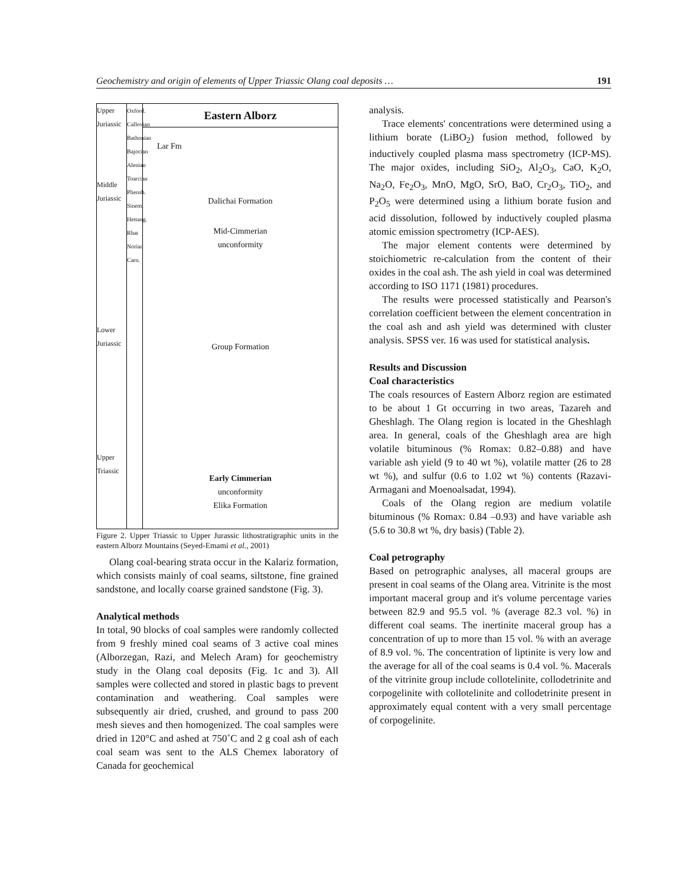Geochemistry and origin of elements of Upper Triassic Olang coal deposits … 191
Upper Juriassic
Middle Juriassic
Lower Juriassic
Upper Triassic
Oxford. Callovian Bathonian Bajocian Alenian Toarcian Pliensb. Sinem. Hettang. Rhat Norian Carn.
Eastern Alborz
Lar Fm
Dalichai Formation
Mid-Cimmerian
unconformity
Group Formation
Early Cimmerian
unconformity
Elika Formation
Figure 2. Upper Triassic to Upper Jurassic lithostratigraphic units in the eastern Alborz Mountains (Seyed-Emami et al., 2001)
Olang coal-bearing strata occur in the Kalariz formation, which consists mainly of coal seams, siltstone, fine grained sandstone, and locally coarse grained sandstone (Fig. 3).
Analytical methods
In total, 90 blocks of coal samples were randomly collected from 9 freshly mined coal seams of 3 active coal mines (Alborzegan, Razi, and Melech Aram) for geochemistry study in the Olang coal deposits (Fig. 1c and 3). All samples were collected and stored in plastic bags to prevent contamination and weathering. Coal samples were subsequently air dried, crushed, and ground to pass 200 mesh sieves and then homogenized. The coal samples were dried in 120°C and ashed at 750˚C and 2 g coal ash of each coal seam was sent to the ALS Chemex laboratory of Canada for geochemical
analysis.
Trace elements' concentrations were determined using a lithium borate (LiBO<sub>2</sub>) fusion method, followed by inductively coupled plasma mass spectrometry (ICP-MS). The major oxides, including SiO<sub>2</sub>, Al<sub>2</sub>O<sub>3</sub>, CaO, K<sub>2</sub>O, Na<sub>2</sub>O, Fe<sub>2</sub>O<sub>3</sub>, MnO, MgO, SrO, BaO, Cr<sub>2</sub>O<sub>3</sub>, TiO<sub>2</sub>, and P<sub>2</sub>O<sub>5</sub> were determined using a lithium borate fusion and acid dissolution, followed by inductively coupled plasma atomic emission spectrometry (ICP-AES).
The major element contents were determined by stoichiometric re-calculation from the content of their oxides in the coal ash. The ash yield in coal was determined according to ISO 1171 (1981) procedures.
The results were processed statistically and Pearson's correlation coefficient between the element concentration in the coal ash and ash yield was determined with cluster analysis. SPSS ver. 16 was used for statistical analysis.
Results and Discussion
Coal characteristics
The coals resources of Eastern Alborz region are estimated to be about 1 Gt occurring in two areas, Tazareh and Gheshlagh. The Olang region is located in the Gheshlagh area. In general, coals of the Gheshlagh area are high volatile bituminous (% Romax: 0.82–0.88) and have variable ash yield (9 to 40 wt %), volatile matter (26 to 28 wt %), and sulfur (0.6 to 1.02 wt %) contents (Razavi-Armagani and Moenoalsadat, 1994).
Coals of the Olang region are medium volatile bituminous (% Romax: 0.84 –0.93) and have variable ash (5.6 to 30.8 wt %, dry basis) (Table 2).
Coal petrography
Based on petrographic analyses, all maceral groups are present in coal seams of the Olang area. Vitrinite is the most important maceral group and it's volume percentage varies between 82.9 and 95.5 vol. % (average 82.3 vol. %) in different coal seams. The inertinite maceral group has a concentration of up to more than 15 vol. % with an average of 8.9 vol. %. The concentration of liptinite is very low and the average for all of the coal seams is 0.4 vol. %. Macerals of the vitrinite group include collotelinite, collodetrinite and corpogelinite with collotelinite and collodetrinite present in approximately equal content with a very small percentage of corpogelinite.